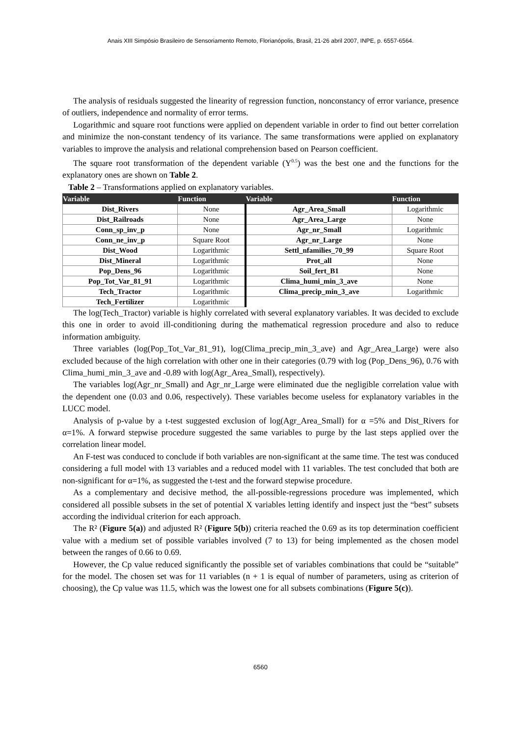Anais XIII Simpósio Brasileiro de Sensoriamento Remoto, Florianópolis, Brasil, 21-26 abril 2007, INPE, p. 6557-6564.
The analysis of residuals suggested the linearity of regression function, nonconstancy of error variance, presence of outliers, independence and normality of error terms.
Logarithmic and square root functions were applied on dependent variable in order to find out better correlation and minimize the non-constant tendency of its variance. The same transformations were applied on explanatory variables to improve the analysis and relational comprehension based on Pearson coefficient.
The square root transformation of the dependent variable (Y<sup>0.5</sup>) was the best one and the functions for the explanatory ones are shown on Table 2.
Table 2 – Transformations applied on explanatory variables.
| Variable | Function | Variable | Function |
| --- | --- | --- | --- |
| Dist_Rivers | None | Agr_Area_Small | Logarithmic |
| Dist_Railroads | None | Agr_Area_Large | None |
| Conn_sp_inv_p | None | Agr_nr_Small | Logarithmic |
| Conn_ne_inv_p | Square Root | Agr_nr_Large | None |
| Dist_Wood | Logarithmic | Settl_nfamilies_70_99 | Square Root |
| Dist_Mineral | Logarithmic | Prot_all | None |
| Pop_Dens_96 | Logarithmic | Soil_fert_B1 | None |
| Pop_Tot_Var_81_91 | Logarithmic | Clima_humi_min_3_ave | None |
| Tech_Tractor | Logarithmic | Clima_precip_min_3_ave | Logarithmic |
| Tech_Fertilizer | Logarithmic | | |
The log(Tech_Tractor) variable is highly correlated with several explanatory variables. It was decided to exclude this one in order to avoid ill-conditioning during the mathematical regression procedure and also to reduce information ambiguity.
Three variables (log(Pop_Tot_Var_81_91), log(Clima_precip_min_3_ave) and Agr_Area_Large) were also excluded because of the high correlation with other one in their categories (0.79 with log (Pop_Dens_96), 0.76 with Clima_humi_min_3_ave and -0.89 with log(Agr_Area_Small), respectively).
The variables log(Agr_nr_Small) and Agr_nr_Large were eliminated due the negligible correlation value with the dependent one (0.03 and 0.06, respectively). These variables become useless for explanatory variables in the LUCC model.
Analysis of p-value by a t-test suggested exclusion of log(Agr_Area_Small) for α =5% and Dist_Rivers for α=1%. A forward stepwise procedure suggested the same variables to purge by the last steps applied over the correlation linear model.
An F-test was conduced to conclude if both variables are non-significant at the same time. The test was conduced considering a full model with 13 variables and a reduced model with 11 variables. The test concluded that both are non-significant for α=1%, as suggested the t-test and the forward stepwise procedure.
As a complementary and decisive method, the all-possible-regressions procedure was implemented, which considered all possible subsets in the set of potential X variables letting identify and inspect just the “best” subsets according the individual criterion for each approach.
The R² (Figure 5(a)) and adjusted R² (Figure 5(b)) criteria reached the 0.69 as its top determination coefficient value with a medium set of possible variables involved (7 to 13) for being implemented as the chosen model between the ranges of 0.66 to 0.69.
However, the Cp value reduced significantly the possible set of variables combinations that could be “suitable” for the model. The chosen set was for 11 variables (n + 1 is equal of number of parameters, using as criterion of choosing), the Cp value was 11.5, which was the lowest one for all subsets combinations (Figure 5(c)).
6560